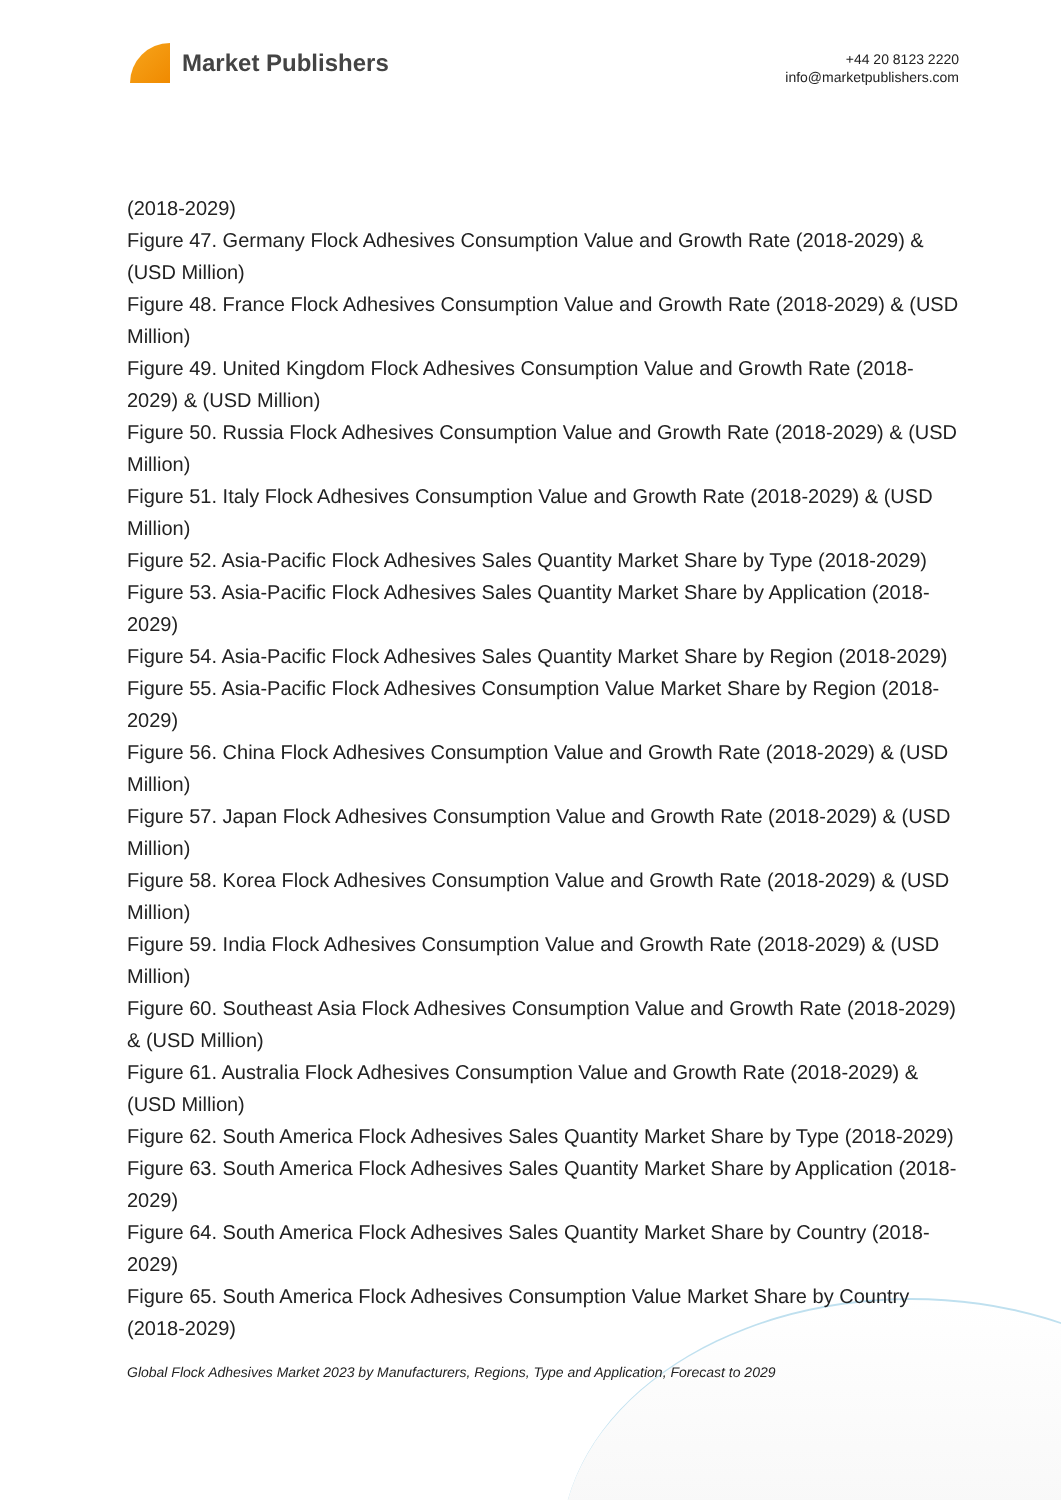Market Publishers
+44 20 8123 2220
info@marketpublishers.com
(2018-2029)
Figure 47. Germany Flock Adhesives Consumption Value and Growth Rate (2018-2029) & (USD Million)
Figure 48. France Flock Adhesives Consumption Value and Growth Rate (2018-2029) & (USD Million)
Figure 49. United Kingdom Flock Adhesives Consumption Value and Growth Rate (2018-2029) & (USD Million)
Figure 50. Russia Flock Adhesives Consumption Value and Growth Rate (2018-2029) & (USD Million)
Figure 51. Italy Flock Adhesives Consumption Value and Growth Rate (2018-2029) & (USD Million)
Figure 52. Asia-Pacific Flock Adhesives Sales Quantity Market Share by Type (2018-2029)
Figure 53. Asia-Pacific Flock Adhesives Sales Quantity Market Share by Application (2018-2029)
Figure 54. Asia-Pacific Flock Adhesives Sales Quantity Market Share by Region (2018-2029)
Figure 55. Asia-Pacific Flock Adhesives Consumption Value Market Share by Region (2018-2029)
Figure 56. China Flock Adhesives Consumption Value and Growth Rate (2018-2029) & (USD Million)
Figure 57. Japan Flock Adhesives Consumption Value and Growth Rate (2018-2029) & (USD Million)
Figure 58. Korea Flock Adhesives Consumption Value and Growth Rate (2018-2029) & (USD Million)
Figure 59. India Flock Adhesives Consumption Value and Growth Rate (2018-2029) & (USD Million)
Figure 60. Southeast Asia Flock Adhesives Consumption Value and Growth Rate (2018-2029) & (USD Million)
Figure 61. Australia Flock Adhesives Consumption Value and Growth Rate (2018-2029) & (USD Million)
Figure 62. South America Flock Adhesives Sales Quantity Market Share by Type (2018-2029)
Figure 63. South America Flock Adhesives Sales Quantity Market Share by Application (2018-2029)
Figure 64. South America Flock Adhesives Sales Quantity Market Share by Country (2018-2029)
Figure 65. South America Flock Adhesives Consumption Value Market Share by Country (2018-2029)
Global Flock Adhesives Market 2023 by Manufacturers, Regions, Type and Application, Forecast to 2029